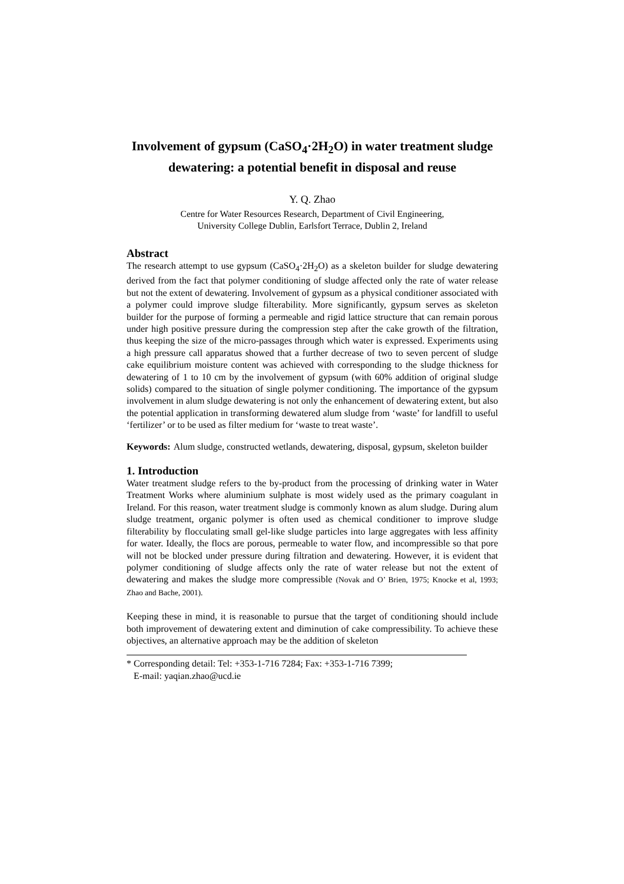Involvement of gypsum (CaSO<sub>4</sub>·2H<sub>2</sub>O) in water treatment sludge dewatering: a potential benefit in disposal and reuse
Y. Q. Zhao
Centre for Water Resources Research, Department of Civil Engineering,
University College Dublin, Earlsfort Terrace, Dublin 2, Ireland
Abstract
The research attempt to use gypsum (CaSO<sub>4</sub>·2H<sub>2</sub>O) as a skeleton builder for sludge dewatering derived from the fact that polymer conditioning of sludge affected only the rate of water release but not the extent of dewatering. Involvement of gypsum as a physical conditioner associated with a polymer could improve sludge filterability. More significantly, gypsum serves as skeleton builder for the purpose of forming a permeable and rigid lattice structure that can remain porous under high positive pressure during the compression step after the cake growth of the filtration, thus keeping the size of the micro-passages through which water is expressed. Experiments using a high pressure call apparatus showed that a further decrease of two to seven percent of sludge cake equilibrium moisture content was achieved with corresponding to the sludge thickness for dewatering of 1 to 10 cm by the involvement of gypsum (with 60% addition of original sludge solids) compared to the situation of single polymer conditioning. The importance of the gypsum involvement in alum sludge dewatering is not only the enhancement of dewatering extent, but also the potential application in transforming dewatered alum sludge from ‘waste’ for landfill to useful ‘fertilizer’ or to be used as filter medium for ‘waste to treat waste’.
Keywords: Alum sludge, constructed wetlands, dewatering, disposal, gypsum, skeleton builder
1. Introduction
Water treatment sludge refers to the by-product from the processing of drinking water in Water Treatment Works where aluminium sulphate is most widely used as the primary coagulant in Ireland. For this reason, water treatment sludge is commonly known as alum sludge. During alum sludge treatment, organic polymer is often used as chemical conditioner to improve sludge filterability by flocculating small gel-like sludge particles into large aggregates with less affinity for water. Ideally, the flocs are porous, permeable to water flow, and incompressible so that pore will not be blocked under pressure during filtration and dewatering. However, it is evident that polymer conditioning of sludge affects only the rate of water release but not the extent of dewatering and makes the sludge more compressible (Novak and O’ Brien, 1975; Knocke et al, 1993; Zhao and Bache, 2001).
Keeping these in mind, it is reasonable to pursue that the target of conditioning should include both improvement of dewatering extent and diminution of cake compressibility. To achieve these objectives, an alternative approach may be the addition of skeleton
* Corresponding detail: Tel: +353-1-716 7284; Fax: +353-1-716 7399;
E-mail: yaqian.zhao@ucd.ie